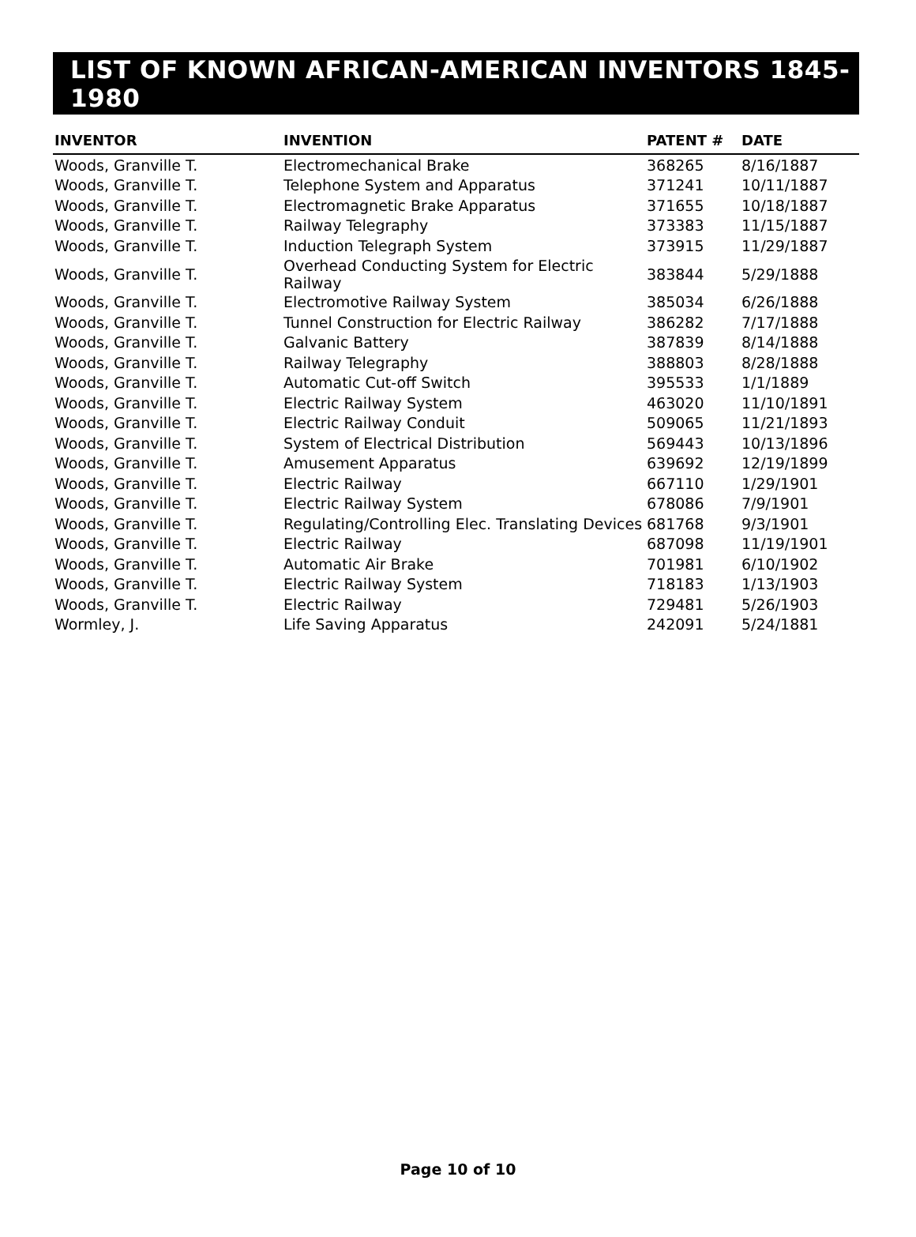LIST OF KNOWN AFRICAN-AMERICAN INVENTORS 1845-1980
| INVENTOR | INVENTION | PATENT # | DATE |
| --- | --- | --- | --- |
| Woods, Granville T. | Electromechanical Brake | 368265 | 8/16/1887 |
| Woods, Granville T. | Telephone System and Apparatus | 371241 | 10/11/1887 |
| Woods, Granville T. | Electromagnetic Brake Apparatus | 371655 | 10/18/1887 |
| Woods, Granville T. | Railway Telegraphy | 373383 | 11/15/1887 |
| Woods, Granville T. | Induction Telegraph System | 373915 | 11/29/1887 |
| Woods, Granville T. | Overhead Conducting System for Electric Railway | 383844 | 5/29/1888 |
| Woods, Granville T. | Electromotive Railway System | 385034 | 6/26/1888 |
| Woods, Granville T. | Tunnel Construction for Electric Railway | 386282 | 7/17/1888 |
| Woods, Granville T. | Galvanic Battery | 387839 | 8/14/1888 |
| Woods, Granville T. | Railway Telegraphy | 388803 | 8/28/1888 |
| Woods, Granville T. | Automatic Cut-off Switch | 395533 | 1/1/1889 |
| Woods, Granville T. | Electric Railway System | 463020 | 11/10/1891 |
| Woods, Granville T. | Electric Railway Conduit | 509065 | 11/21/1893 |
| Woods, Granville T. | System of Electrical Distribution | 569443 | 10/13/1896 |
| Woods, Granville T. | Amusement Apparatus | 639692 | 12/19/1899 |
| Woods, Granville T. | Electric Railway | 667110 | 1/29/1901 |
| Woods, Granville T. | Electric Railway System | 678086 | 7/9/1901 |
| Woods, Granville T. | Regulating/Controlling Elec. Translating Devices | 681768 | 9/3/1901 |
| Woods, Granville T. | Electric Railway | 687098 | 11/19/1901 |
| Woods, Granville T. | Automatic Air Brake | 701981 | 6/10/1902 |
| Woods, Granville T. | Electric Railway System | 718183 | 1/13/1903 |
| Woods, Granville T. | Electric Railway | 729481 | 5/26/1903 |
| Wormley, J. | Life Saving Apparatus | 242091 | 5/24/1881 |
Page 10 of 10